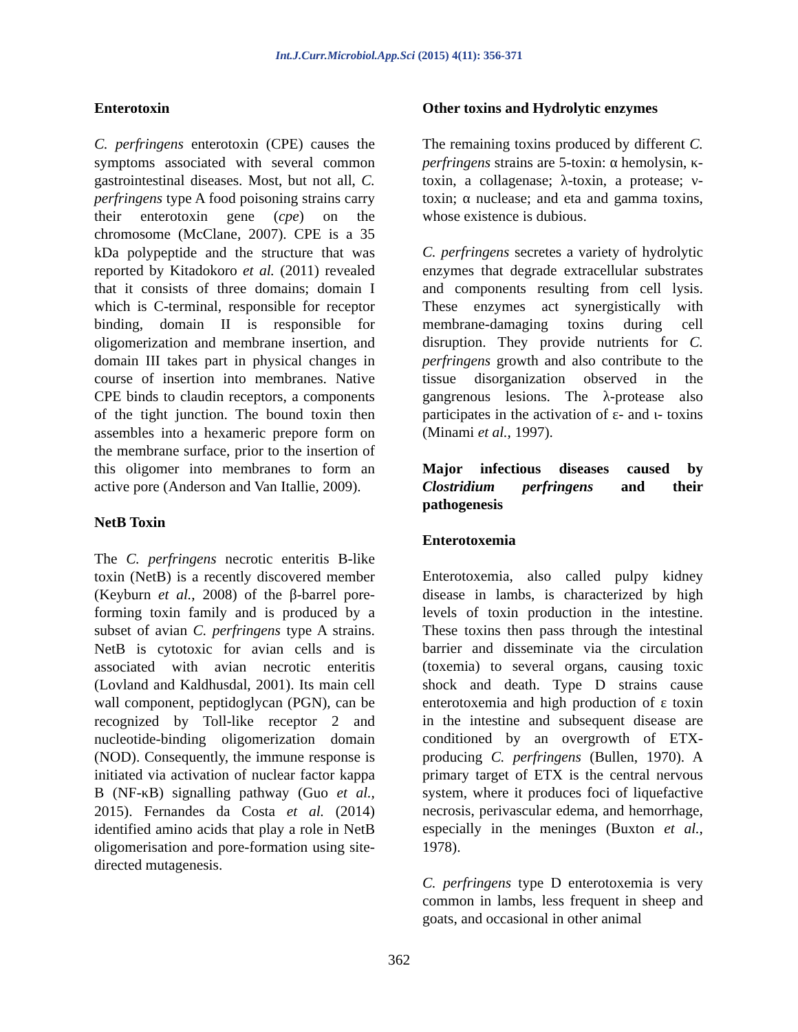Int.J.Curr.Microbiol.App.Sci (2015) 4(11): 356-371
Enterotoxin
C. perfringens enterotoxin (CPE) causes the symptoms associated with several common gastrointestinal diseases. Most, but not all, C. perfringens type A food poisoning strains carry their enterotoxin gene (cpe) on the chromosome (McClane, 2007). CPE is a 35 kDa polypeptide and the structure that was reported by Kitadokoro et al. (2011) revealed that it consists of three domains; domain I which is C-terminal, responsible for receptor binding, domain II is responsible for oligomerization and membrane insertion, and domain III takes part in physical changes in course of insertion into membranes. Native CPE binds to claudin receptors, a components of the tight junction. The bound toxin then assembles into a hexameric prepore form on the membrane surface, prior to the insertion of this oligomer into membranes to form an active pore (Anderson and Van Itallie, 2009).
NetB Toxin
The C. perfringens necrotic enteritis B-like toxin (NetB) is a recently discovered member (Keyburn et al., 2008) of the β-barrel pore-forming toxin family and is produced by a subset of avian C. perfringens type A strains. NetB is cytotoxic for avian cells and is associated with avian necrotic enteritis (Lovland and Kaldhusdal, 2001). Its main cell wall component, peptidoglycan (PGN), can be recognized by Toll-like receptor 2 and nucleotide-binding oligomerization domain (NOD). Consequently, the immune response is initiated via activation of nuclear factor kappa B (NF-κB) signalling pathway (Guo et al., 2015). Fernandes da Costa et al. (2014) identified amino acids that play a role in NetB oligomerisation and pore-formation using site-directed mutagenesis.
Other toxins and Hydrolytic enzymes
The remaining toxins produced by different C. perfringens strains are 5-toxin: α hemolysin, κ-toxin, a collagenase; λ-toxin, a protease; ν-toxin; α nuclease; and eta and gamma toxins, whose existence is dubious.
C. perfringens secretes a variety of hydrolytic enzymes that degrade extracellular substrates and components resulting from cell lysis. These enzymes act synergistically with membrane-damaging toxins during cell disruption. They provide nutrients for C. perfringens growth and also contribute to the tissue disorganization observed in the gangrenous lesions. The λ-protease also participates in the activation of ε- and ι- toxins (Minami et al., 1997).
Major infectious diseases caused by Clostridium perfringens and their pathogenesis
Enterotoxemia
Enterotoxemia, also called pulpy kidney disease in lambs, is characterized by high levels of toxin production in the intestine. These toxins then pass through the intestinal barrier and disseminate via the circulation (toxemia) to several organs, causing toxic shock and death. Type D strains cause enterotoxemia and high production of ε toxin in the intestine and subsequent disease are conditioned by an overgrowth of ETX-producing C. perfringens (Bullen, 1970). A primary target of ETX is the central nervous system, where it produces foci of liquefactive necrosis, perivascular edema, and hemorrhage, especially in the meninges (Buxton et al., 1978).
C. perfringens type D enterotoxemia is very common in lambs, less frequent in sheep and goats, and occasional in other animal
362